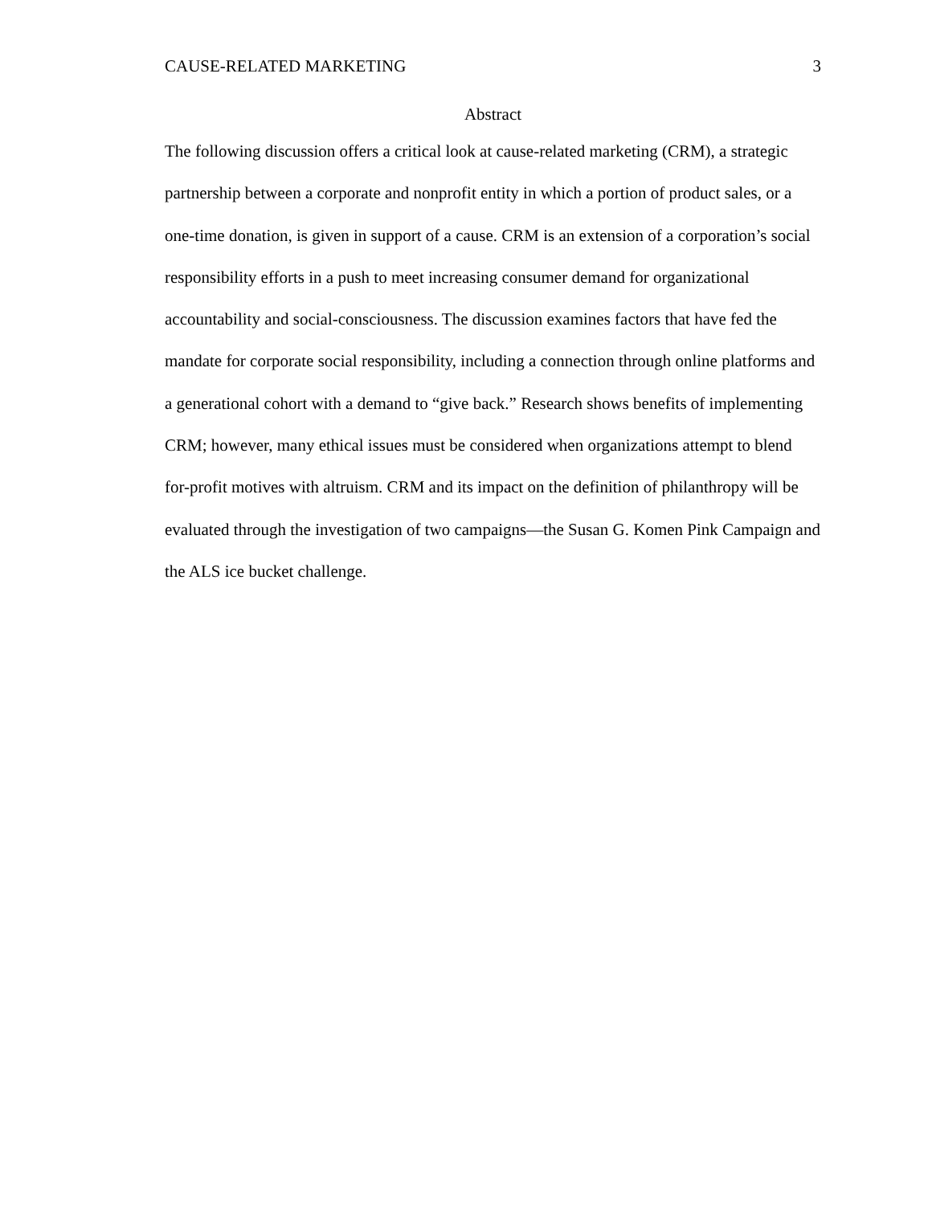CAUSE-RELATED MARKETING 3
Abstract
The following discussion offers a critical look at cause-related marketing (CRM), a strategic partnership between a corporate and nonprofit entity in which a portion of product sales, or a one-time donation, is given in support of a cause. CRM is an extension of a corporation’s social responsibility efforts in a push to meet increasing consumer demand for organizational accountability and social-consciousness. The discussion examines factors that have fed the mandate for corporate social responsibility, including a connection through online platforms and a generational cohort with a demand to “give back.” Research shows benefits of implementing CRM; however, many ethical issues must be considered when organizations attempt to blend for-profit motives with altruism. CRM and its impact on the definition of philanthropy will be evaluated through the investigation of two campaigns—the Susan G. Komen Pink Campaign and the ALS ice bucket challenge.